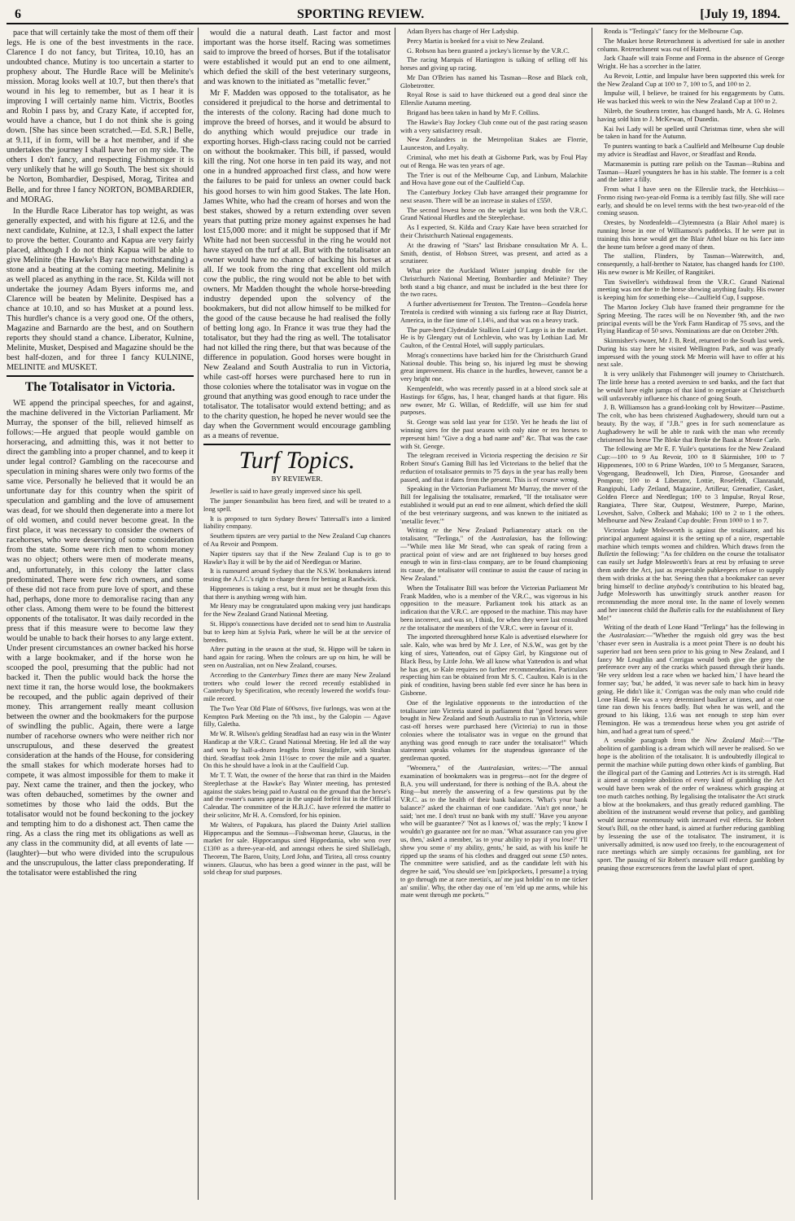6 SPORTING REVIEW. [July 19, 1894.
pace that will certainly take the most of them off their legs. He is one of the best investments in the race. Clarence I do not fancy, but Tiritea, 10.10, has an undoubted chance. Mutiny is too uncertain a starter to prophesy about. The Hurdle Race will be Melinite's mission. Morag looks well at 10.7, but then there's that wound in his leg to remember, but as I hear it is improving I will certainly name him. Victrix, Bootles and Robin I pass by, and Crazy Kate, if accepted for, would have a chance, but I do not think she is going down. [She has since been scratched.—Ed. S.R.] Belle, at 9.11, if in form, will be a hot member, and if she undertakes the journey I shall have her on my side. The others I don't fancy, and respecting Fishmonger it is very unlikely that he will go South. The best six should be Norton, Bombardier, Despised, Morag, Tiritea and Belle, and for three I fancy NORTON, BOMBARDIER, and MORAG.
In the Hurdle Race Liberator has top weight, as was generally expected, and with his figure at 12.6, and the next candidate, Kulnine, at 12.3, I shall expect the latter to prove the better. Couranto and Kapua are very fairly placed, although I do not think Kapua will be able to give Melinite (the Hawke's Bay race notwithstanding) a stone and a beating at the coming meeting. Melinite is as well placed as anything in the race. St. Kilda will not undertake the journey Adam Byers informs me, and Clarence will be beaten by Melinite. Despised has a chance at 10.10, and so has Musket at a pound less. This hurdler's chance is a very good one. Of the others, Magazine and Barnardo are the best, and on Southern reports they should stand a chance. Liberator, Kulnine, Melinite, Musket, Despised and Magazine should be the best half-dozen, and for three I fancy KULNINE, MELINITE and MUSKET.
The Totalisator in Victoria.
WE append the principal speeches, for and against, the machine delivered in the Victorian Parliament. Mr Murray, the sponser of the bill, relieved himself as follows:—He argued that people would gamble on horseracing, and admitting this, was it not better to direct the gambling into a proper channel, and to keep it under legal control? Gambling on the racecourse and speculation in mining shares were only two forms of the same vice. Personally he believed that it would be an unfortunate day for this country when the spirit of speculation and gambling and the love of amusement was dead, for we should then degenerate into a mere lot of old women, and could never become great. In the first place, it was necessary to consider the owners of racehorses, who were deserving of some consideration from the state. Some were rich men to whom money was no object; others were men of moderate means, and, unfortunately, in this colony the latter class predominated. There were few rich owners, and some of these did not race from pure love of sport, and these had, perhaps, done more to demoralise racing than any other class. Among them were to be found the bitterest opponents of the totalisator. It was daily recorded in the press that if this measure were to become law they would be unable to back their horses to any large extent. Under present circumstances an owner backed his horse with a large bookmaker, and if the horse won he scooped the pool, presuming that the public had not backed it. Then the public would back the horse the next time it ran, the horse would lose, the bookmakers be recouped, and the public again deprived of their money. This arrangement really meant collusion between the owner and the bookmakers for the purpose of swindling the public. Again, there were a large number of racehorse owners who were neither rich nor unscrupulous, and these deserved the greatest consideration at the hands of the House, for considering the small stakes for which moderate horses had to compete, it was almost impossible for them to make it pay. Next came the trainer, and then the jockey, who was often debauched, sometimes by the owner and sometimes by those who laid the odds. But the totalisator would not be found beckoning to the jockey and tempting him to do a dishonest act. Then came the ring. As a class the ring met its obligations as well as any class in the community did, at all events of late —(laughter)—but who were divided into the scrupulous and the unscrupulous, the latter class preponderating. If the totalisator were established the ring
would die a natural death. Last factor and most important was the horse itself. Racing was sometimes said to improve the breed of horses. But if the totalisator were established it would put an end to one ailment, which defied the skill of the best veterinary surgeons, and was known to the initiated as "metallic fever."
Mr F. Madden was opposed to the totalisator, as he considered it prejudical to the horse and detrimental to the interests of the colony. Racing had done much to improve the breed of horses, and it would be absurd to do anything which would prejudice our trade in exporting horses. High-class racing could not be carried on without the bookmaker. This bill, if passed, would kill the ring. Not one horse in ten paid its way, and not one in a hundred approached first class, and how were the failures to be paid for unless an owner could back his good horses to win him good Stakes. The late Hon. James White, who had the cream of horses and won the best stakes, showed by a return extending over seven years that putting prize money against expenses he had lost £15,000 more: and it might be supposed that if Mr White had not been successful in the ring he would not have stayed on the turf at all. But with the totalisator an owner would have no chance of backing his horses at all. If we took from the ring that excellent old milch cow the public, the ring would not be able to bet with owners. Mr Madden thought the whole horse-breeding industry depended upon the solvency of the bookmakers, but did not allow himself to be milked for the good of the cause because he had realised the folly of betting long ago. In France it was true they had the totalisator, but they had the ring as well. The totalisator had not killed the ring there, but that was because of the difference in population. Good horses were bought in New Zealand and South Australia to run in Victoria, while cast-off horses were purchased here to run in those colonies where the totalisator was in vogue on the ground that anything was good enough to race under the totalisator. The totalisator would extend betting; and as to the charity question, he hoped he never would see the day when the Government would encourage gambling as a means of revenue.
Turf Topics.
BY REVIEWER.
Jeweller is said to have greatly improved since his spell.
The jumper Sonambulist has been fired, and will be treated to a long spell.
It is proposed to turn Sydney Bowes' Tattersall's into a limited liability company.
Southern tipsters are very partial to the New Zealand Cup chances of Au Revoir and Pompom.
Napier tipsters say that if the New Zealand Cup is to go to Hawke's Bay it will be by the aid of Needlegun or Marino.
It is rumoured around Sydney that the N.S.W. bookmakers intend testing the A.J.C.'s right to charge them for betting at Randwick.
Hippomenes is taking a rest, but it must not be thought from this that there is anything wrong with him.
Mr Henry may be congratulated upon making very just handicaps for the New Zealand Grand National Meeting.
St. Hippo's connections have decided not to send him to Australia but to keep him at Sylvia Park, where he will be at the service of breeders.
After putting in the season at the stud, St. Hippo will be taken in hand again for racing. When the colours are up on him, he will be seen on Australian, not on New Zealand, courses.
According to the Canterbury Times there are many New Zealand trotters who could lower the record recently established in Canterbury by Specification, who recently lowered the world's four-mile record.
The Two Year Old Plate of 600sovs, five furlongs, was won at the Kempton Park Meeting on the 7th inst., by the Galopin — Agave filly, Galetha.
Mr W. R. Wilson's gelding Steadfast had an easy win in the Winter Handicap at the V.R.C. Grand National Meeting. He led all the way and won by half-a-dozen lengths from Straightfire, with Strahan third. Steadfast took 2min 11½sec to cover the mile and a quarter. On this he should have a look in at the Caulfield Cup.
Mr T. T. Watt, the owner of the horse that ran third in the Maiden Steeplechase at the Hawke's Bay Winter meeting, has protested against the stakes being paid to Austral on the ground that the horse's and the owner's names appear in the unpaid forfeit list in the Official Calendar. The committee of the H.B.J.C. have referred the matter to their solicitor, Mr H. A. Cornsford, for his opinion.
Mr Walters, of Papakura, has placed the Dainty Ariel stallion Hippocampus and the Somnus—Fishwoman horse, Glaucus, in the market for sale. Hippocampus sired Hippodamia, who won over £1300 as a three-year-old, and amongst others he sired Shillelagh, Theorem, The Baron, Unity, Lord John, and Tiritea, all cross country winners. Glaucus, who has been a good winner in the past, will be sold cheap for stud purposes.
Adam Byers has charge of Her Ladyship.
Percy Martin is booked for a visit to New Zealand.
G. Robson has been granted a jockey's license by the V.R.C.
The racing Marquis of Hartington is talking of selling off his horses and giving up racing.
Mr Dan O'Brien has named his Tasman—Rose and Black colt, Globetrotter.
Royal Rose is said to have thickened out a good deal since the Ellerslie Autumn meeting.
Brigand has been taken in hand by Mr F. Collins.
The Hawke's Bay Jockey Club come out of the past racing season with a very satisfactory result.
New Zealanders in the Metropolitan Stakes are Florrie, Launceston, and Loyalty.
Criminal, who met his death at Gisborne Park, was by Foul Play out of Renga. He was ten years of age.
The Trier is out of the Melbourne Cup, and Linburn, Malachite and Hova have gone out of the Caulfield Cup.
The Canterbury Jockey Club have arranged their programme for next season. There will be an increase in stakes of £550.
The second lowest horse on the weight list won both the V.R.C. Grand National Hurdles and the Steeplechase.
As I expected, St. Kilda and Crazy Kate have been scratched for their Christchurch National engagements.
At the drawing of "Stars" last Brisbane consultation Mr A. L. Smith, dentist, of Hobson Street, was present, and acted as a scrutineer.
What price the Auckland Winter jumping double for the Christchurch National Meeting, Bombardier and Melinite? They both stand a big chance, and must be included in the best three for the two races.
A further advertisement for Trenton. The Trenton—Gondola horse Trentola is credited with winning a six furlong race at Bay District, America, in the fine time of 1.14¼, and that was on a heavy track.
The pure-bred Clydesdale Stallion Laird O' Largo is in the market. He is by Glengary out of Lochlevin, who was by Lothian Lad. Mr Caulton, of the Central Hotel, will supply particulars.
Morag's connections have backed him for the Christchurch Grand National double. This being so, his injured leg must be showing great improvement. His chance in the hurdles, however, cannot be a very bright one.
Kempenfeldt, who was recently passed in at a blood stock sale at Hastings for 65gns, has, I hear, changed hands at that figure. His new owner, Mr G. Willan, of Redcliffe, will use him for stud purposes.
St. George was sold last year for £150. Yet he heads the list of winning sires for the past season with only nine or ten horses to represent him! "Give a dog a bad name and" &c. That was the case with St. George.
The telegram received in Victoria respecting the decision re Sir Robert Stout's Gaming Bill has led Victorians to the belief that the reduction of totalisator permits to 75 days in the year has really been passed, and that it dates from the present. This is of course wrong.
Speaking in the Victorian Parliament Mr Murray, the mover of the Bill for legalising the totalisator, remarked, "If the totalisator were established it would put an end to one ailment, which defied the skill of the best veterinary surgeons, and was known to the initiated as 'metallic fever.'"
Writing re the New Zealand Parliamentary attack on the totalisator, "Terlinga," of the Australasian, has the following:—"While men like Mr Stead, who can speak of racing from a practical point of view and are not frightened to buy horses good enough to win in first-class company, are to be found championing its cause, the totalisator will continue to assist the cause of racing in New Zealand."
When the Totalisator Bill was before the Victorian Parliament Mr Frank Madden, who is a member of the V.R.C., was vigorous in his opposition to the measure. Parliament took his attack as an indication that the V.R.C. are opposed to the machine. This may have been incorrect, and was so, I think, for when they were last consulted re the totalisator the members of the V.R.C. were in favour of it.
The imported thoroughbred horse Kalo is advertised elsewhere for sale. Kalo, who was bred by Mr J. Lee, of N.S.W., was got by the king of sires, Yattendon, out of Gipsy Girl, by Kingstone out of Black Bess, by Little John. We all know what Yattendon is and what he has got, so Kalo requires no further recommendation. Particulars respecting him can be obtained from Mr S. C. Caulton. Kalo is in the pink of condition, having been stable fed ever since he has been in Gisborne.
One of the legislative opponents to the introduction of the totalisator into Victoria stated in parliament that "good horses were bought in New Zealand and South Australia to run in Victoria, while cast-off horses were purchased here (Victoria) to run in those colonies where the totalisator was in vogue on the ground that anything was good enough to race under the totalisator!" Which statement speaks volumes for the stupendous ignorance of the gentleman quoted.
"Woomera," of the Australasian, writes:—"The annual examination of bookmakers was in progress—not for the degree of B.A. you will understand, for there is nothing of the B.A. about the Ring—but merely the answering of a few questions put by the V.R.C. as to the health of their bank balances. 'What's your bank balance?' asked the chairman of one candidate. 'Ain't got none,' he said; 'not me. I don't trust no bank with my stuff.' 'Have you anyone who will be guarantee?' 'Not as I knows of,' was the reply; 'I know I wouldn't go guarantee not for no man.' 'What assurance can you give us, then,' asked a member, 'as to your ability to pay if you lose?' 'I'll show you some o' my ability, gents,' he said, as with his knife he ripped up the seams of his clothes and dragged out some £50 notes. The committee were satisfied, and as the candidate left with his degree he said, 'You should see 'em [pickpockets, I presume] a trying to go through me at race meetin's, an' me just holdin' on to me ticker an' smilin'. Why, the other day one of 'em 'eld up me arms, while his mate went through me pockets.'"
Ronda is "Terlinga's" fancy for the Melbourne Cup.
The Musket horse Retrenchment is advertised for sale in another column. Rotrenchment was out of Hatred.
Jack Chaafe will train Forme and Forma in the absence of George Wright. He has a scorcher in the latter.
Au Revoir, Lottie, and Impulse have been supported this week for the New Zealand Cup at 100 to 7, 100 to 5, and 100 to 2.
Impulse will, I believe, be trained for his engagements by Cutts. He was backed this week to win the New Zealand Cup at 100 to 2.
Nilreb, the Southern trotter, has changed hands, Mr A. G. Holmes having sold him to J. McKewan, of Dunedin.
Kai Iwi Lady will be spelled until Christmas time, when she will be taken in hand for the Autumn.
To punters wanting to back a Caulfield and Melbourne Cup double my advice is Steadfast and Havoc, or Steadfast and Ronda.
Macmanemin is putting rare polish on the Tasman—Rubina and Tasman—Hazel youngsters he has in his stable. The former is a colt and the latter a filly.
From what I have seen on the Ellerslie track, the Hotchkiss—Formo rising two-year-old Forma is a terribly fast filly. She will race early, and should be on level terms with the best two-year-old of the coming season.
Orestes, by Nordenfeldt—Clytemnestra (a Blair Athol mare) is running loose in one of Williamson's paddocks. If he were put in training this horse would get the Blair Athol blaze on his face into the home turn before a good many of them.
The stallion, Flinders, by Tasman—Waterwitch, and, consequently, a half-brother to Natator, has changed hands for £100. His new owner is Mr Keiller, of Rangitikei.
Tim Swiveller's withdrawal from the V.R.C. Grand National meeting was not due to the horse showing anything faulty. His owner is keeping him for something else—Caulfield Cup, I suppose.
The Marton Jockey Club have framed their programme for the Spring Meeting. The races will be on November 9th, and the two principal events will be the York Farm Handicap of 75 sovs, and the Flying Handicap of 50 sovs. Nominations are due on October 20th.
Skirmisher's owner, Mr J. B. Reid, returned to the South last week. During his stay here he visited Wellington Park, and was greatly impressed with the young stock Mr Morrin will have to offer at his next sale.
It is very unlikely that Fishmonger will journey to Christchurch. The little horse has a rooted aversion to sod banks, and the fact that he would have eight jumps of that kind to negotiate at Christchurch will unfavorably influence his chance of going South.
J. B. Williamson has a grand-looking colt by Howitzer—Pastime. The colt, who has been christened Aughadowery, should turn out a beauty. By the way, if "J.B." goes in for such nomenclature as Aughadowery he will be able to rank with the man who recently christened his horse The Bloke that Broke the Bank at Monte Carlo.
The following are Mr E. F. Yuile's quotations for the New Zealand Cup:—100 to 9 Au Revoir, 100 to 8 Skirmisher, 100 to 7 Hippomenes, 100 to 6 Prime Warden, 100 to 5 Merganser, Saracen, Vogengang, Beadonwell, Ich Dien, Pinrose, Goosander and Pompom; 100 to 4 Liberator, Lottie, Rosefeldt, Clanranald, Rangipuhi, Lady Zetland, Magazine, Artilleur, Grenadier, Casket, Golden Fleece and Needlegun; 100 to 3 Impulse, Royal Rose, Rangiatea, Three Star, Outpost, Westmere, Purepo, Marino, Loveshot, Salvo, Colbeck and Mahaki; 100 to 2 to 1 the others. Melbourne and New Zealand Cup double: From 1000 to 1 to 7.
Victorian Judge Molesworth is against the totalisator, and his principal argument against it is the setting up of a nice, respectable machine which tempts women and children. Which draws from the Bulletin the following: "As for children on the course the totalisator can easily set Judge Molesworth's fears at rest by refusing to serve them under the Act, just as respectable pubkeepers refuse to supply them with drinks at the bar. Seeing then that a bookmaker can never bring himself to decline anybody's contribution to his bloated bag, Judge Molesworth has unwittingly struck another reason for recommending the more moral tote. In the name of lovely women and her innocent child the Bulletin calls for the establishment of Ikey Mo!"
Writing of the death of Lone Hand "Terlinga" has the following in the Australasian:—"Whether the roguish old grey was the best 'chaser ever seen in Australia is a moot point There is no doubt his superior had not been seen prior to his going to New Zealand, and I fancy Mr Loughlin and Corrigan would both give the grey the preference over any of the cracks which passed through their hands. 'He very seldom lost a race when we backed him,' I have heard the former say; 'but,' he added, 'it was never safe to back him in heavy going. He didn't like it.' Corrigan was the only man who could ride Lone Hand. He was a very determined baulker at times, and at one time ran down his fences badly. But when he was well, and the ground to his liking, 13.6 was not enough to stop him over Flemington. He was a tremendous horse when you got astride of him, and had a great turn of speed."
A sensible paragraph from the New Zealand Mail:—"The abolition of gambling is a dream which will never be realised. So we hope is the abolition of the totalisator. It is undoubtedly illogical to permit the machine while putting down other kinds of gambling. But the illogical part of the Gaming and Lotteries Act is its strength. Had it aimed at complete abolition of every kind of gambling the Act would have been weak of the order of weakness which grasping at too much catches nothing. By legalising the totalisator the Act struck a blow at the bookmakers, and thus greatly reduced gambling. The abolition of the instrument would reverse that policy, and gambling would increase enormously with increased evil effects. Sir Robert Stout's Bill, on the other hand, is aimed at further reducing gambling by lessening the use of the totalisator. The instrument, it is universally admitted, is now used too freely, to the encouragement of race meetings which are simply occasions for gambling, not for sport. The passing of Sir Robert's measure will reduce gambling by pruning those excrescences from the lawful plant of sport.